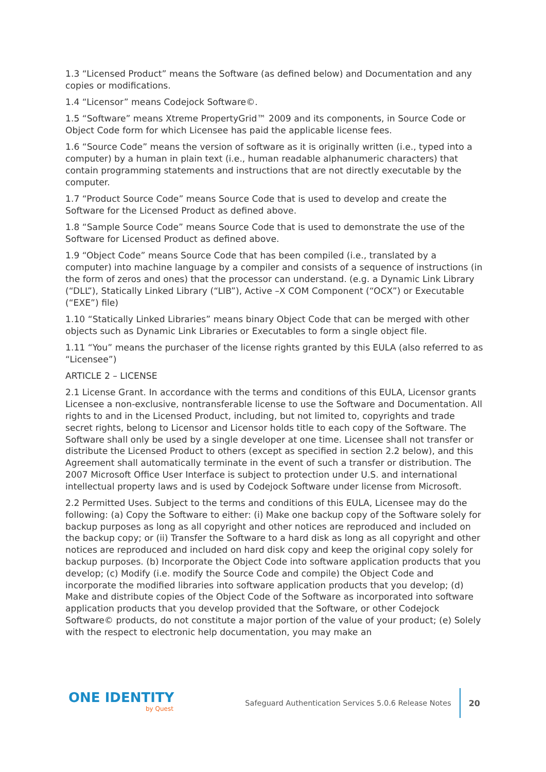1.3 “Licensed Product” means the Software (as defined below) and Documentation and any copies or modifications.
1.4 “Licensor” means Codejock Software©.
1.5 “Software” means Xtreme PropertyGrid™ 2009 and its components, in Source Code or Object Code form for which Licensee has paid the applicable license fees.
1.6 “Source Code” means the version of software as it is originally written (i.e., typed into a computer) by a human in plain text (i.e., human readable alphanumeric characters) that contain programming statements and instructions that are not directly executable by the computer.
1.7 “Product Source Code” means Source Code that is used to develop and create the Software for the Licensed Product as defined above.
1.8 “Sample Source Code” means Source Code that is used to demonstrate the use of the Software for Licensed Product as defined above.
1.9 “Object Code” means Source Code that has been compiled (i.e., translated by a computer) into machine language by a compiler and consists of a sequence of instructions (in the form of zeros and ones) that the processor can understand. (e.g. a Dynamic Link Library (“DLL”), Statically Linked Library (“LIB”), Active –X COM Component (“OCX”) or Executable (“EXE”) file)
1.10 “Statically Linked Libraries” means binary Object Code that can be merged with other objects such as Dynamic Link Libraries or Executables to form a single object file.
1.11 “You” means the purchaser of the license rights granted by this EULA (also referred to as “Licensee”)
ARTICLE 2 – LICENSE
2.1 License Grant. In accordance with the terms and conditions of this EULA, Licensor grants Licensee a non-exclusive, nontransferable license to use the Software and Documentation. All rights to and in the Licensed Product, including, but not limited to, copyrights and trade secret rights, belong to Licensor and Licensor holds title to each copy of the Software. The Software shall only be used by a single developer at one time. Licensee shall not transfer or distribute the Licensed Product to others (except as specified in section 2.2 below), and this Agreement shall automatically terminate in the event of such a transfer or distribution. The 2007 Microsoft Office User Interface is subject to protection under U.S. and international intellectual property laws and is used by Codejock Software under license from Microsoft.
2.2 Permitted Uses. Subject to the terms and conditions of this EULA, Licensee may do the following: (a) Copy the Software to either: (i) Make one backup copy of the Software solely for backup purposes as long as all copyright and other notices are reproduced and included on the backup copy; or (ii) Transfer the Software to a hard disk as long as all copyright and other notices are reproduced and included on hard disk copy and keep the original copy solely for backup purposes. (b) Incorporate the Object Code into software application products that you develop; (c) Modify (i.e. modify the Source Code and compile) the Object Code and incorporate the modified libraries into software application products that you develop; (d) Make and distribute copies of the Object Code of the Software as incorporated into software application products that you develop provided that the Software, or other Codejock Software© products, do not constitute a major portion of the value of your product; (e) Solely with the respect to electronic help documentation, you may make an
ONE IDENTITY
by Quest
Safeguard Authentication Services 5.0.6 Release Notes
20